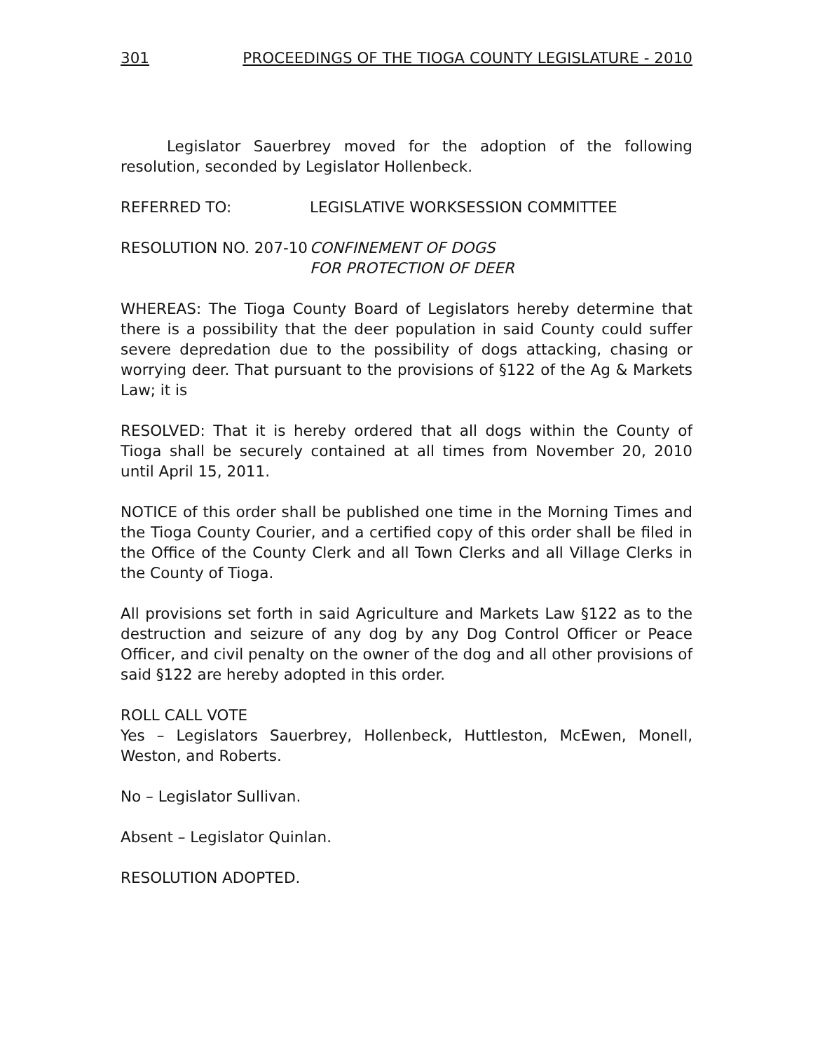301 PROCEEDINGS OF THE TIOGA COUNTY LEGISLATURE - 2010
Legislator Sauerbrey moved for the adoption of the following resolution, seconded by Legislator Hollenbeck.
REFERRED TO: LEGISLATIVE WORKSESSION COMMITTEE
RESOLUTION NO. 207-10
CONFINEMENT OF DOGS
FOR PROTECTION OF DEER
WHEREAS: The Tioga County Board of Legislators hereby determine that there is a possibility that the deer population in said County could suffer severe depredation due to the possibility of dogs attacking, chasing or worrying deer. That pursuant to the provisions of §122 of the Ag & Markets Law; it is
RESOLVED: That it is hereby ordered that all dogs within the County of Tioga shall be securely contained at all times from November 20, 2010 until April 15, 2011.
NOTICE of this order shall be published one time in the Morning Times and the Tioga County Courier, and a certified copy of this order shall be filed in the Office of the County Clerk and all Town Clerks and all Village Clerks in the County of Tioga.
All provisions set forth in said Agriculture and Markets Law §122 as to the destruction and seizure of any dog by any Dog Control Officer or Peace Officer, and civil penalty on the owner of the dog and all other provisions of said §122 are hereby adopted in this order.
ROLL CALL VOTE
Yes – Legislators Sauerbrey, Hollenbeck, Huttleston, McEwen, Monell, Weston, and Roberts.
No – Legislator Sullivan.
Absent – Legislator Quinlan.
RESOLUTION ADOPTED.